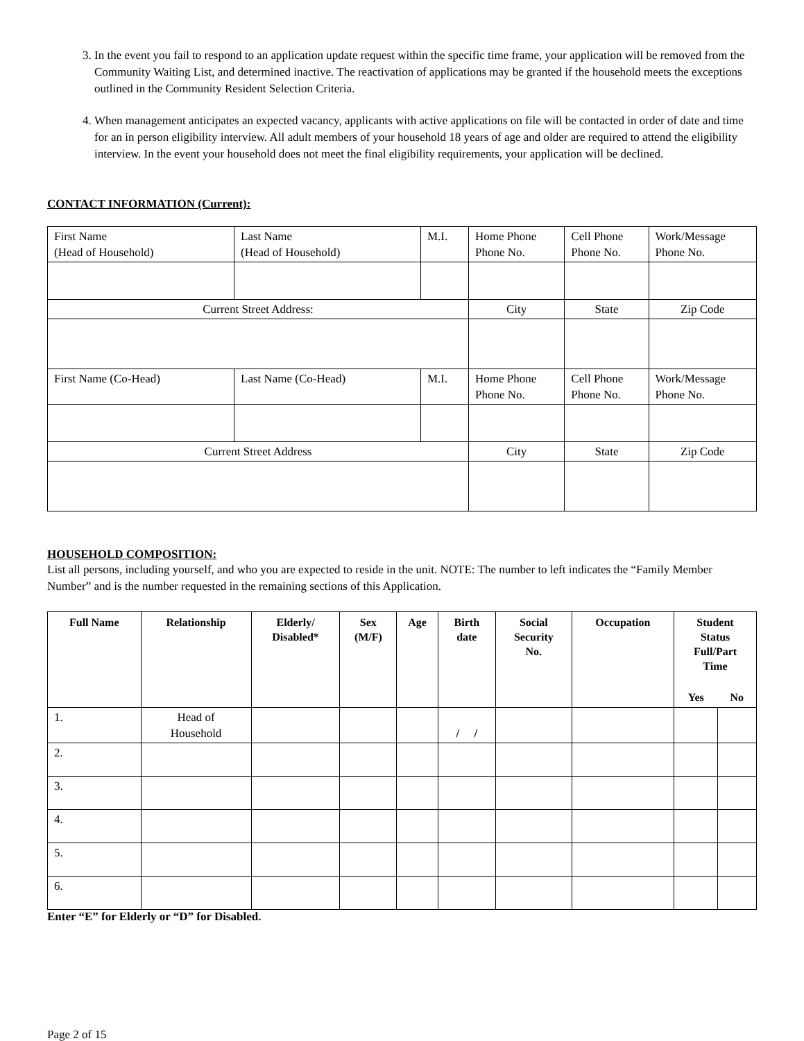3. In the event you fail to respond to an application update request within the specific time frame, your application will be removed from the Community Waiting List, and determined inactive. The reactivation of applications may be granted if the household meets the exceptions outlined in the Community Resident Selection Criteria.
4. When management anticipates an expected vacancy, applicants with active applications on file will be contacted in order of date and time for an in person eligibility interview. All adult members of your household 18 years of age and older are required to attend the eligibility interview. In the event your household does not meet the final eligibility requirements, your application will be declined.
CONTACT INFORMATION (Current):
| First Name (Head of Household) | Last Name (Head of Household) | M.I. | Home Phone Phone No. | Cell Phone Phone No. | Work/Message Phone No. |
| Current Street Address: | | | City | State | Zip Code |
| First Name (Co-Head) | Last Name (Co-Head) | M.I. | Home Phone Phone No. | Cell Phone Phone No. | Work/Message Phone No. |
| Current Street Address | | | City | State | Zip Code |
HOUSEHOLD COMPOSITION:
List all persons, including yourself, and who you are expected to reside in the unit. NOTE: The number to left indicates the “Family Member Number” and is the number requested in the remaining sections of this Application.
| Full Name | Relationship | Elderly/ Disabled* | Sex (M/F) | Age | Birth date | Social Security No. | Occupation | Student Status Full/Part Time | |
| --- | --- | --- | --- | --- | --- | --- | --- | --- | --- |
| | | | | | | | | Yes | No |
| 1. | Head of Household | | | | / / | | | | |
| 2. | | | | | | | | | |
| 3. | | | | | | | | | |
| 4. | | | | | | | | | |
| 5. | | | | | | | | | |
| 6. | | | | | | | | | |
Enter “E” for Elderly or “D” for Disabled.
Page 2 of 15